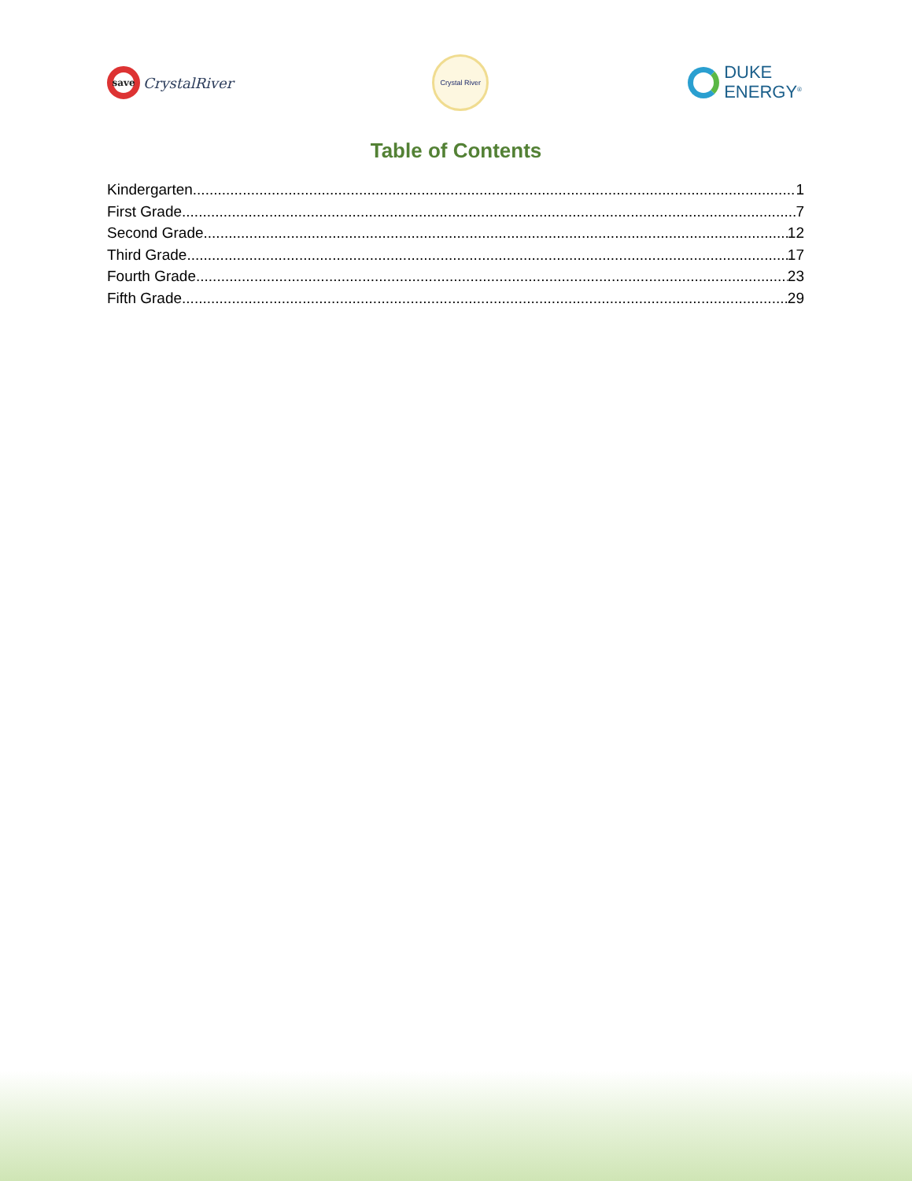save
CrystalRiver
Crystal River
DUKE
ENERGY<sup>®</sup>
Table of Contents
Kindergarten 1
First Grade 7
Second Grade 12
Third Grade 17
Fourth Grade 23
Fifth Grade 29